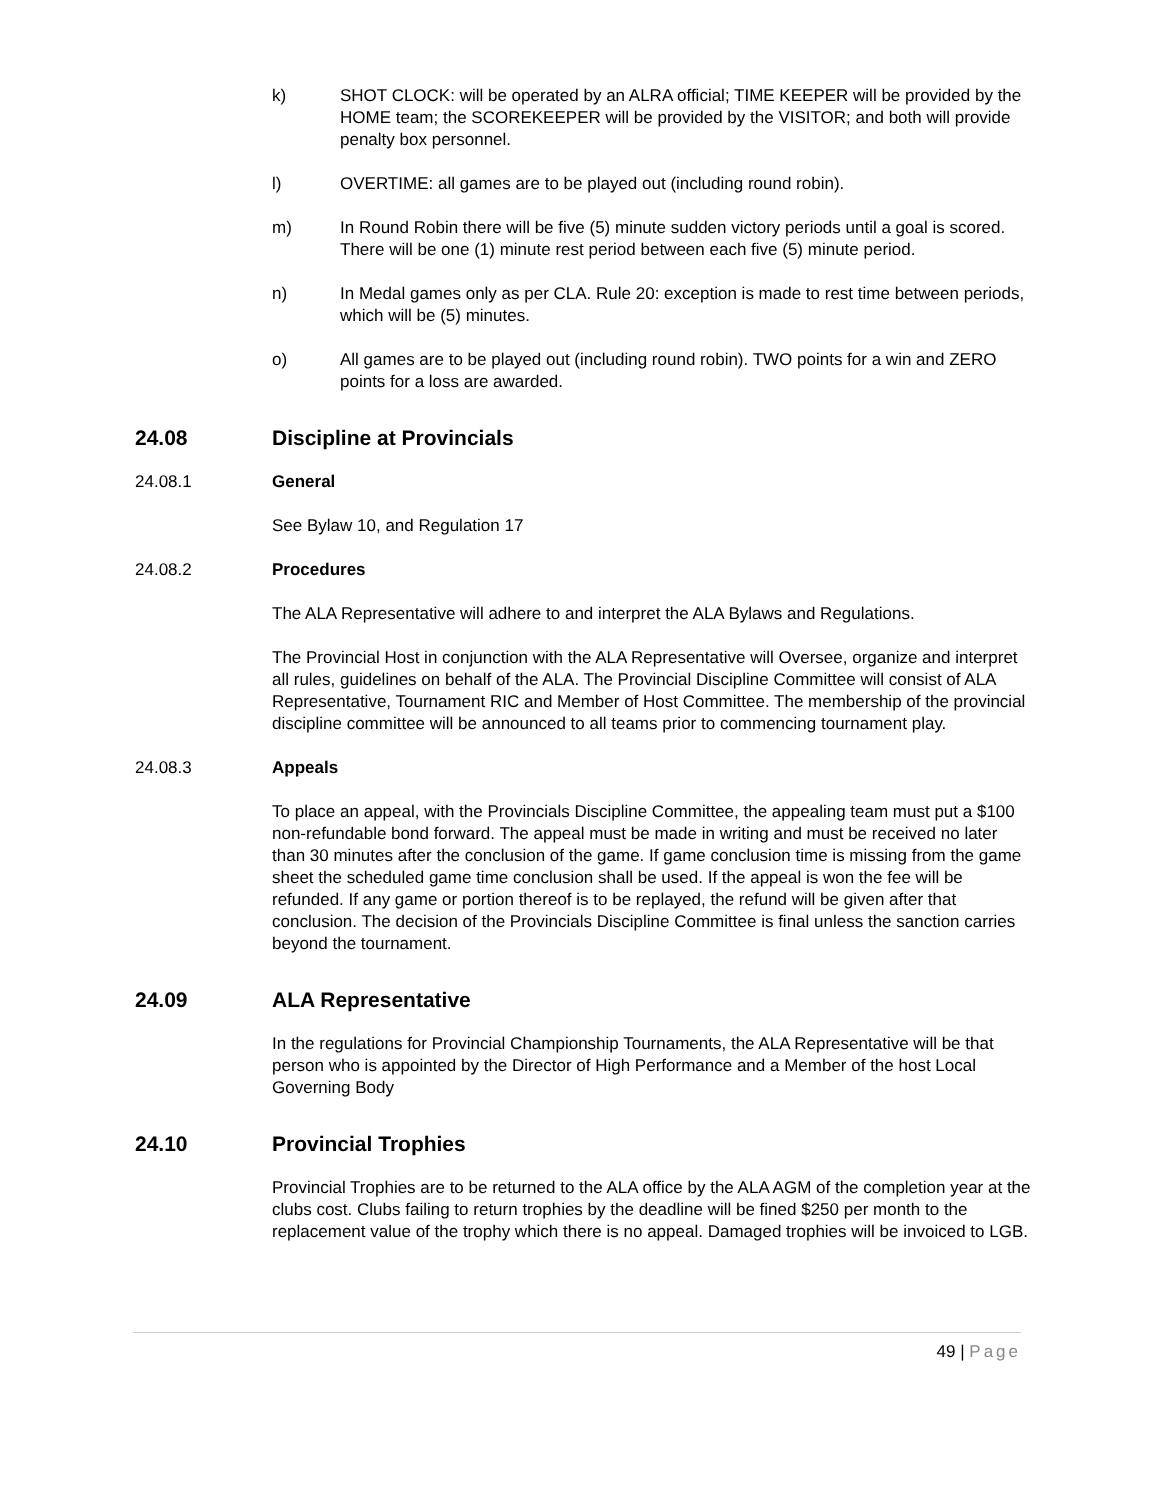k) SHOT CLOCK: will be operated by an ALRA official; TIME KEEPER will be provided by the HOME team; the SCOREKEEPER will be provided by the VISITOR; and both will provide penalty box personnel.
l) OVERTIME: all games are to be played out (including round robin).
m) In Round Robin there will be five (5) minute sudden victory periods until a goal is scored. There will be one (1) minute rest period between each five (5) minute period.
n) In Medal games only as per CLA. Rule 20: exception is made to rest time between periods, which will be (5) minutes.
o) All games are to be played out (including round robin). TWO points for a win and ZERO points for a loss are awarded.
24.08 Discipline at Provincials
24.08.1 General
See Bylaw 10, and Regulation 17
24.08.2 Procedures
The ALA Representative will adhere to and interpret the ALA Bylaws and Regulations.
The Provincial Host in conjunction with the ALA Representative will Oversee, organize and interpret all rules, guidelines on behalf of the ALA. The Provincial Discipline Committee will consist of ALA Representative, Tournament RIC and Member of Host Committee. The membership of the provincial discipline committee will be announced to all teams prior to commencing tournament play.
24.08.3 Appeals
To place an appeal, with the Provincials Discipline Committee, the appealing team must put a $100 non-refundable bond forward. The appeal must be made in writing and must be received no later than 30 minutes after the conclusion of the game. If game conclusion time is missing from the game sheet the scheduled game time conclusion shall be used. If the appeal is won the fee will be refunded. If any game or portion thereof is to be replayed, the refund will be given after that conclusion. The decision of the Provincials Discipline Committee is final unless the sanction carries beyond the tournament.
24.09 ALA Representative
In the regulations for Provincial Championship Tournaments, the ALA Representative will be that person who is appointed by the Director of High Performance and a Member of the host Local Governing Body
24.10 Provincial Trophies
Provincial Trophies are to be returned to the ALA office by the ALA AGM of the completion year at the clubs cost. Clubs failing to return trophies by the deadline will be fined $250 per month to the replacement value of the trophy which there is no appeal. Damaged trophies will be invoiced to LGB.
49 | Page